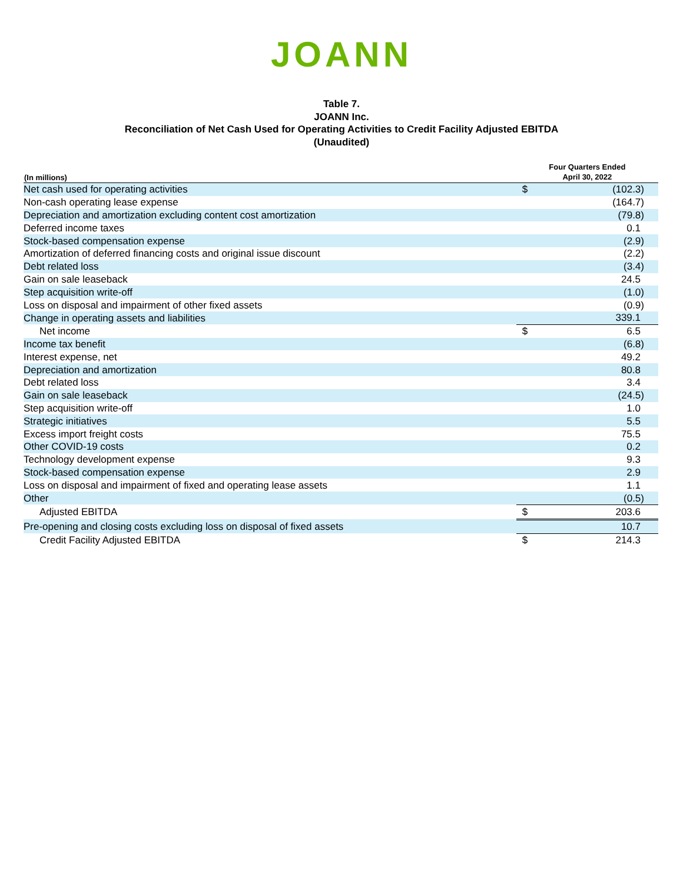JOANN
Table 7.
JOANN Inc.
Reconciliation of Net Cash Used for Operating Activities to Credit Facility Adjusted EBITDA
(Unaudited)
| (In millions) | Four Quarters Ended April 30, 2022 | |
| --- | --- | --- |
| Net cash used for operating activities | $ | (102.3) |
| Non-cash operating lease expense | | (164.7) |
| Depreciation and amortization excluding content cost amortization | | (79.8) |
| Deferred income taxes | | 0.1 |
| Stock-based compensation expense | | (2.9) |
| Amortization of deferred financing costs and original issue discount | | (2.2) |
| Debt related loss | | (3.4) |
| Gain on sale leaseback | | 24.5 |
| Step acquisition write-off | | (1.0) |
| Loss on disposal and impairment of other fixed assets | | (0.9) |
| Change in operating assets and liabilities | | 339.1 |
| Net income | $ | 6.5 |
| Income tax benefit | | (6.8) |
| Interest expense, net | | 49.2 |
| Depreciation and amortization | | 80.8 |
| Debt related loss | | 3.4 |
| Gain on sale leaseback | | (24.5) |
| Step acquisition write-off | | 1.0 |
| Strategic initiatives | | 5.5 |
| Excess import freight costs | | 75.5 |
| Other COVID-19 costs | | 0.2 |
| Technology development expense | | 9.3 |
| Stock-based compensation expense | | 2.9 |
| Loss on disposal and impairment of fixed and operating lease assets | | 1.1 |
| Other | | (0.5) |
| Adjusted EBITDA | $ | 203.6 |
| Pre-opening and closing costs excluding loss on disposal of fixed assets | | 10.7 |
| Credit Facility Adjusted EBITDA | $ | 214.3 |